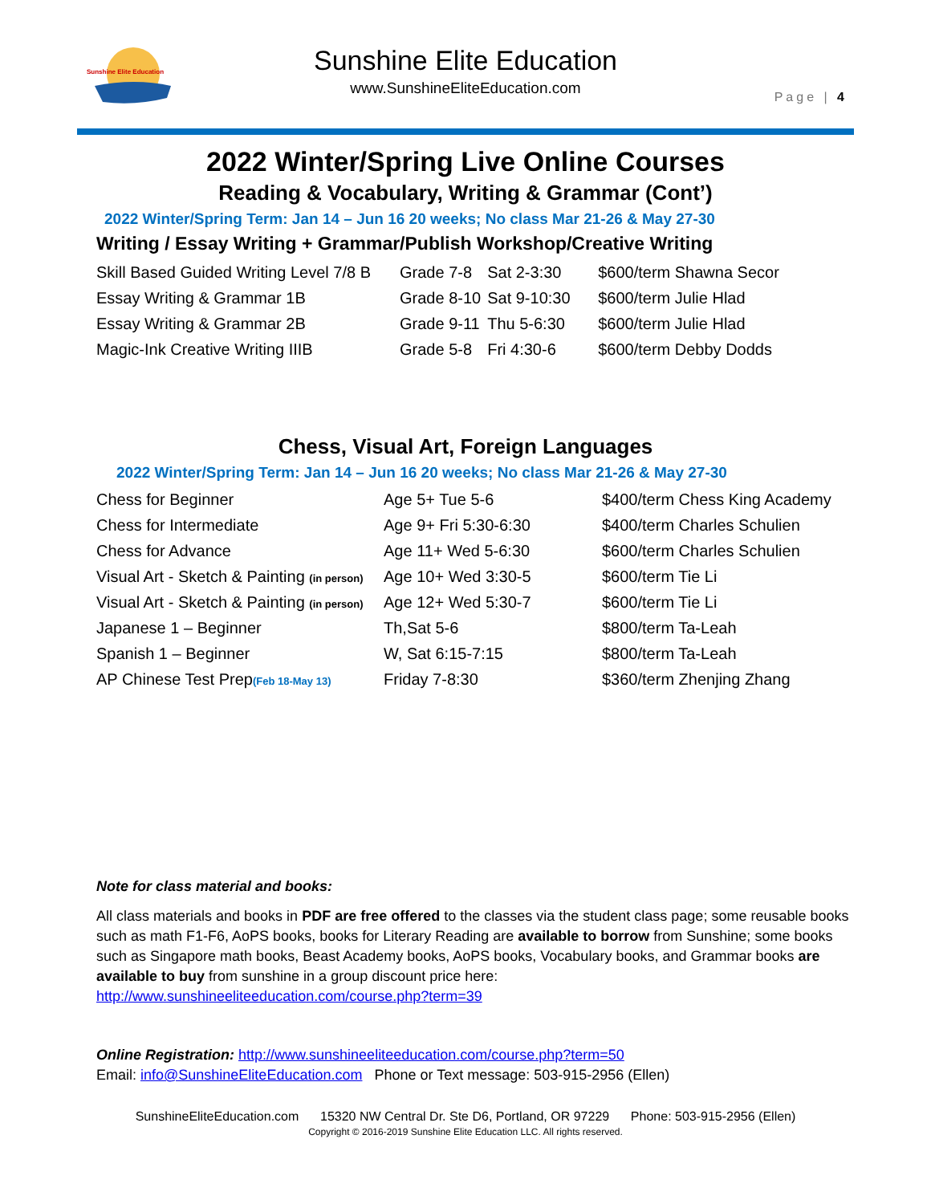Sunshine Elite Education
Sunshine Elite Education
www.SunshineEliteEducation.com
Page | 4
2022 Winter/Spring Live Online Courses
Reading & Vocabulary, Writing & Grammar (Cont’)
2022 Winter/Spring Term: Jan 14 – Jun 16 20 weeks; No class Mar 21-26 & May 27-30
Writing / Essay Writing + Grammar/Publish Workshop/Creative Writing
| Skill Based Guided Writing Level 7/8 B | Grade 7-8 | Sat 2-3:30 | $600/term Shawna Secor |
| Essay Writing & Grammar 1B | Grade 8-10 | Sat 9-10:30 | $600/term Julie Hlad |
| Essay Writing & Grammar 2B | Grade 9-11 | Thu 5-6:30 | $600/term Julie Hlad |
| Magic-Ink Creative Writing IIIB | Grade 5-8 | Fri 4:30-6 | $600/term Debby Dodds |
Chess, Visual Art, Foreign Languages
2022 Winter/Spring Term: Jan 14 – Jun 16 20 weeks; No class Mar 21-26 & May 27-30
| Chess for Beginner | Age 5+ Tue 5-6 | $400/term Chess King Academy |
| Chess for Intermediate | Age 9+ Fri 5:30-6:30 | $400/term Charles Schulien |
| Chess for Advance | Age 11+ Wed 5-6:30 | $600/term Charles Schulien |
| Visual Art - Sketch & Painting (in person) | Age 10+ Wed 3:30-5 | $600/term Tie Li |
| Visual Art - Sketch & Painting (in person) | Age 12+ Wed 5:30-7 | $600/term Tie Li |
| Japanese 1 – Beginner | Th,Sat 5-6 | $800/term Ta-Leah |
| Spanish 1 – Beginner | W, Sat 6:15-7:15 | $800/term Ta-Leah |
| AP Chinese Test Prep (Feb 18-May 13) | Friday 7-8:30 | $360/term Zhenjing Zhang |
Note for class material and books:
All class materials and books in PDF are free offered to the classes via the student class page; some reusable books such as math F1-F6, AoPS books, books for Literary Reading are available to borrow from Sunshine; some books such as Singapore math books, Beast Academy books, AoPS books, Vocabulary books, and Grammar books are available to buy from sunshine in a group discount price here:
http://www.sunshineeliteeducation.com/course.php?term=39
Online Registration: http://www.sunshineeliteeducation.com/course.php?term=50
Email: info@SunshineEliteEducation.com Phone or Text message: 503-915-2956 (Ellen)
SunshineEliteEducation.com 15320 NW Central Dr. Ste D6, Portland, OR 97229 Phone: 503-915-2956 (Ellen)
Copyright © 2016-2019 Sunshine Elite Education LLC. All rights reserved.